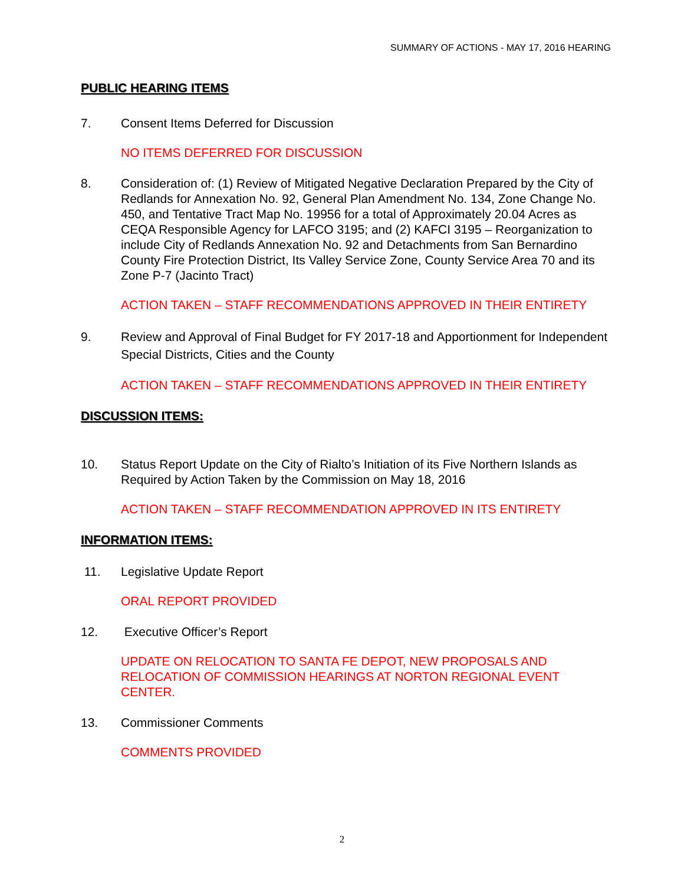SUMMARY OF ACTIONS - MAY 17, 2016 HEARING
PUBLIC HEARING ITEMS
7. Consent Items Deferred for Discussion
NO ITEMS DEFERRED FOR DISCUSSION
8. Consideration of: (1) Review of Mitigated Negative Declaration Prepared by the City of Redlands for Annexation No. 92, General Plan Amendment No. 134, Zone Change No. 450, and Tentative Tract Map No. 19956 for a total of Approximately 20.04 Acres as CEQA Responsible Agency for LAFCO 3195; and (2) KAFCI 3195 – Reorganization to include City of Redlands Annexation No. 92 and Detachments from San Bernardino County Fire Protection District, Its Valley Service Zone, County Service Area 70 and its Zone P-7 (Jacinto Tract)
ACTION TAKEN – STAFF RECOMMENDATIONS APPROVED IN THEIR ENTIRETY
9. Review and Approval of Final Budget for FY 2017-18 and Apportionment for Independent Special Districts, Cities and the County
ACTION TAKEN – STAFF RECOMMENDATIONS APPROVED IN THEIR ENTIRETY
DISCUSSION ITEMS:
10. Status Report Update on the City of Rialto’s Initiation of its Five Northern Islands as Required by Action Taken by the Commission on May 18, 2016
ACTION TAKEN – STAFF RECOMMENDATION APPROVED IN ITS ENTIRETY
INFORMATION ITEMS:
11. Legislative Update Report
ORAL REPORT PROVIDED
12. Executive Officer’s Report
UPDATE ON RELOCATION TO SANTA FE DEPOT, NEW PROPOSALS AND RELOCATION OF COMMISSION HEARINGS AT NORTON REGIONAL EVENT CENTER.
13. Commissioner Comments
COMMENTS PROVIDED
2